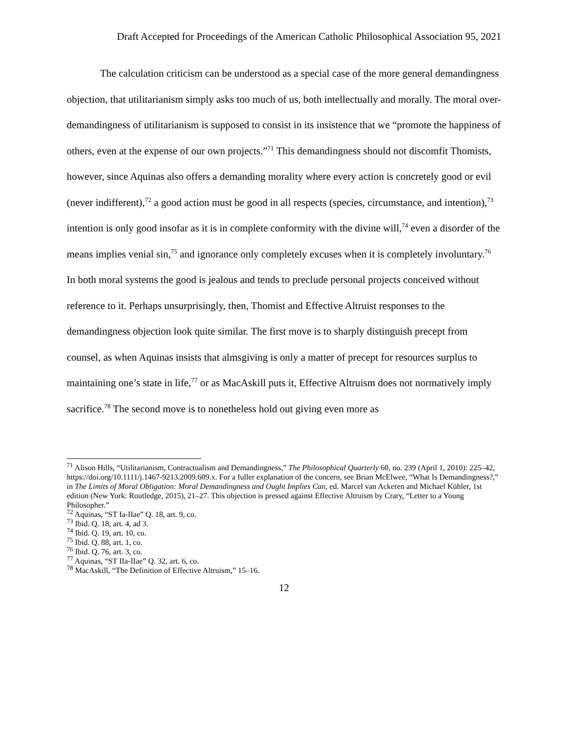Draft Accepted for Proceedings of the American Catholic Philosophical Association 95, 2021
The calculation criticism can be understood as a special case of the more general demandingness objection, that utilitarianism simply asks too much of us, both intellectually and morally. The moral over-demandingness of utilitarianism is supposed to consist in its insistence that we “promote the happiness of others, even at the expense of our own projects.”<sup>71</sup> This demandingness should not discomfit Thomists, however, since Aquinas also offers a demanding morality where every action is concretely good or evil (never indifferent),<sup>72</sup> a good action must be good in all respects (species, circumstance, and intention),<sup>73</sup> intention is only good insofar as it is in complete conformity with the divine will,<sup>74</sup> even a disorder of the means implies venial sin,<sup>75</sup> and ignorance only completely excuses when it is completely involuntary.<sup>76</sup> In both moral systems the good is jealous and tends to preclude personal projects conceived without reference to it. Perhaps unsurprisingly, then, Thomist and Effective Altruist responses to the demandingness objection look quite similar. The first move is to sharply distinguish precept from counsel, as when Aquinas insists that almsgiving is only a matter of precept for resources surplus to maintaining one’s state in life,<sup>77</sup> or as MacAskill puts it, Effective Altruism does not normatively imply sacrifice.<sup>78</sup> The second move is to nonetheless hold out giving even more as
<sup>71</sup> Alison Hills, “Utilitarianism, Contractualism and Demandingness,” The Philosophical Quarterly 60, no. 239 (April 1, 2010): 225–42, https://doi.org/10.1111/j.1467-9213.2009.609.x. For a fuller explanation of the concern, see Brian McElwee, “What Is Demandingness?,” in The Limits of Moral Obligation: Moral Demandingness and Ought Implies Can, ed. Marcel van Ackeren and Michael Kühler, 1st edition (New York: Routledge, 2015), 21–27. This objection is pressed against Effective Altruism by Crary, “Letter to a Young Philosopher.”
<sup>72</sup> Aquinas, “ST Ia-IIae” Q. 18, art. 9, co.
<sup>73</sup> Ibid. Q. 18, art. 4, ad 3.
<sup>74</sup> Ibid. Q. 19, art. 10, co.
<sup>75</sup> Ibid. Q. 88, art. 1, co.
<sup>76</sup> Ibid. Q. 76, art. 3, co.
<sup>77</sup> Aquinas, “ST IIa-IIae” Q. 32, art. 6, co.
<sup>78</sup> MacAskill, “The Definition of Effective Altruism,” 15–16.
12